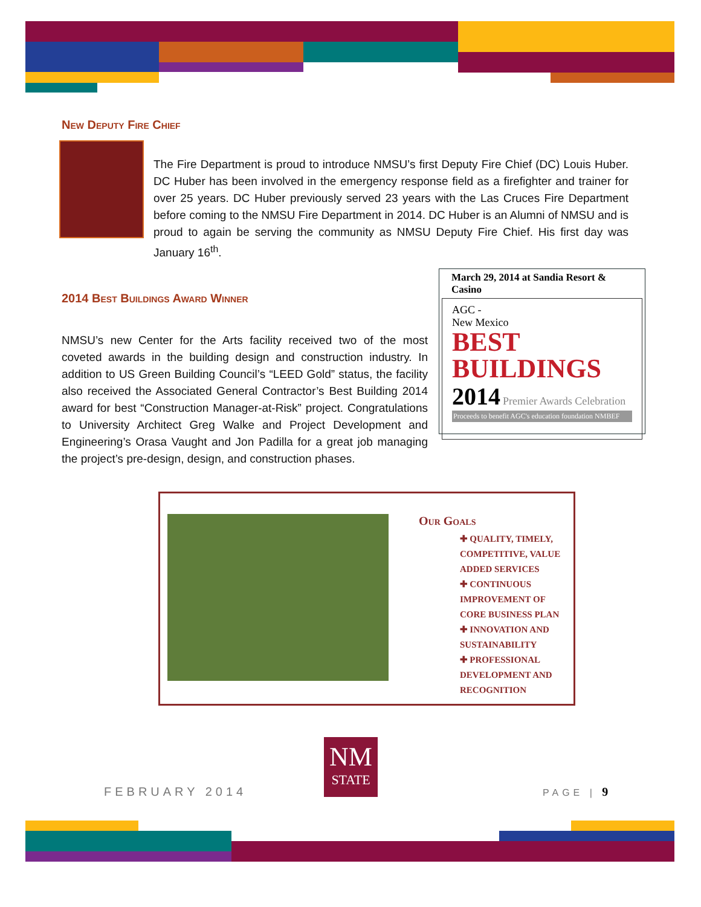New Deputy Fire Chief
The Fire Department is proud to introduce NMSU’s first Deputy Fire Chief (DC) Louis Huber. DC Huber has been involved in the emergency response field as a firefighter and trainer for over 25 years. DC Huber previously served 23 years with the Las Cruces Fire Department before coming to the NMSU Fire Department in 2014. DC Huber is an Alumni of NMSU and is proud to again be serving the community as NMSU Deputy Fire Chief. His first day was January 16<sup>th</sup>.
March 29, 2014 at Sandia Resort & Casino
AGC -
New Mexico
BEST
BUILDINGS
2014 Premier Awards Celebration
Proceeds to benefit AGC's education foundation NMBEF
2014 Best Buildings Award Winner
NMSU’s new Center for the Arts facility received two of the most coveted awards in the building design and construction industry. In addition to US Green Building Council’s “LEED Gold” status, the facility also received the Associated General Contractor’s Best Building 2014 award for best “Construction Manager-at-Risk” project. Congratulations to University Architect Greg Walke and Project Development and Engineering’s Orasa Vaught and Jon Padilla for a great job managing the project’s pre-design, design, and construction phases.
Our Goals
✚ QUALITY, TIMELY, COMPETITIVE, VALUE ADDED SERVICES
✚ CONTINUOUS IMPROVEMENT OF CORE BUSINESS PLAN
✚ INNOVATION AND SUSTAINABILITY
✚ PROFESSIONAL DEVELOPMENT AND RECOGNITION
NM
STATE
FEBRUARY 2014 PAGE | 9